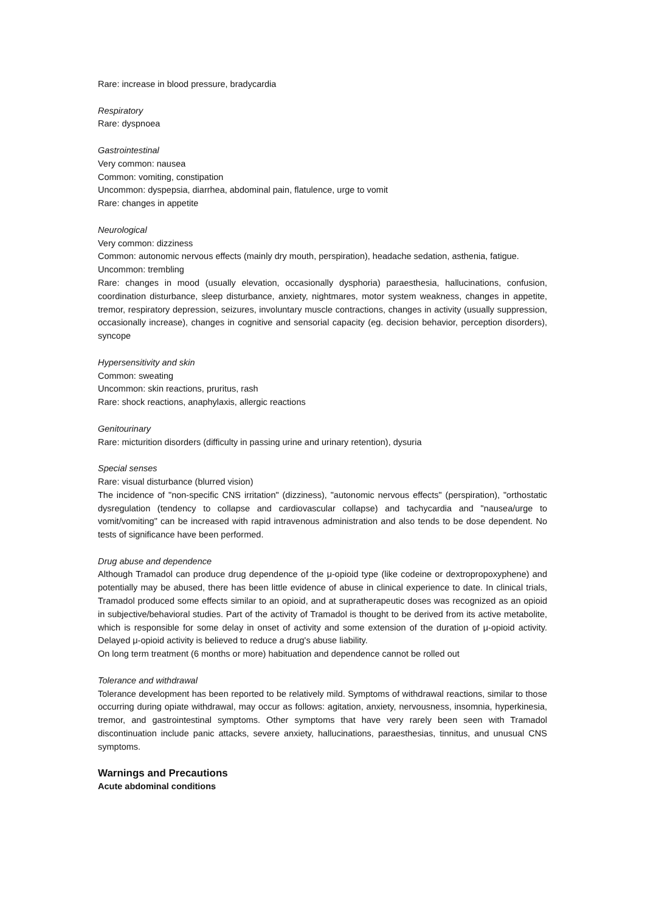Rare: increase in blood pressure, bradycardia
Respiratory
Rare: dyspnoea
Gastrointestinal
Very common: nausea
Common: vomiting, constipation
Uncommon: dyspepsia, diarrhea, abdominal pain, flatulence, urge to vomit
Rare: changes in appetite
Neurological
Very common: dizziness
Common: autonomic nervous effects (mainly dry mouth, perspiration), headache sedation, asthenia, fatigue.
Uncommon: trembling
Rare: changes in mood (usually elevation, occasionally dysphoria) paraesthesia, hallucinations, confusion, coordination disturbance, sleep disturbance, anxiety, nightmares, motor system weakness, changes in appetite, tremor, respiratory depression, seizures, involuntary muscle contractions, changes in activity (usually suppression, occasionally increase), changes in cognitive and sensorial capacity (eg. decision behavior, perception disorders), syncope
Hypersensitivity and skin
Common: sweating
Uncommon: skin reactions, pruritus, rash
Rare: shock reactions, anaphylaxis, allergic reactions
Genitourinary
Rare: micturition disorders (difficulty in passing urine and urinary retention), dysuria
Special senses
Rare: visual disturbance (blurred vision)
The incidence of "non-specific CNS irritation" (dizziness), "autonomic nervous effects" (perspiration), "orthostatic dysregulation (tendency to collapse and cardiovascular collapse) and tachycardia and "nausea/urge to vomit/vomiting" can be increased with rapid intravenous administration and also tends to be dose dependent. No tests of significance have been performed.
Drug abuse and dependence
Although Tramadol can produce drug dependence of the μ-opioid type (like codeine or dextropropoxyphene) and potentially may be abused, there has been little evidence of abuse in clinical experience to date. In clinical trials, Tramadol produced some effects similar to an opioid, and at supratherapeutic doses was recognized as an opioid in subjective/behavioral studies. Part of the activity of Tramadol is thought to be derived from its active metabolite, which is responsible for some delay in onset of activity and some extension of the duration of μ-opioid activity. Delayed μ-opioid activity is believed to reduce a drug's abuse liability.
On long term treatment (6 months or more) habituation and dependence cannot be rolled out
Tolerance and withdrawal
Tolerance development has been reported to be relatively mild. Symptoms of withdrawal reactions, similar to those occurring during opiate withdrawal, may occur as follows: agitation, anxiety, nervousness, insomnia, hyperkinesia, tremor, and gastrointestinal symptoms. Other symptoms that have very rarely been seen with Tramadol discontinuation include panic attacks, severe anxiety, hallucinations, paraesthesias, tinnitus, and unusual CNS symptoms.
Warnings and Precautions
Acute abdominal conditions